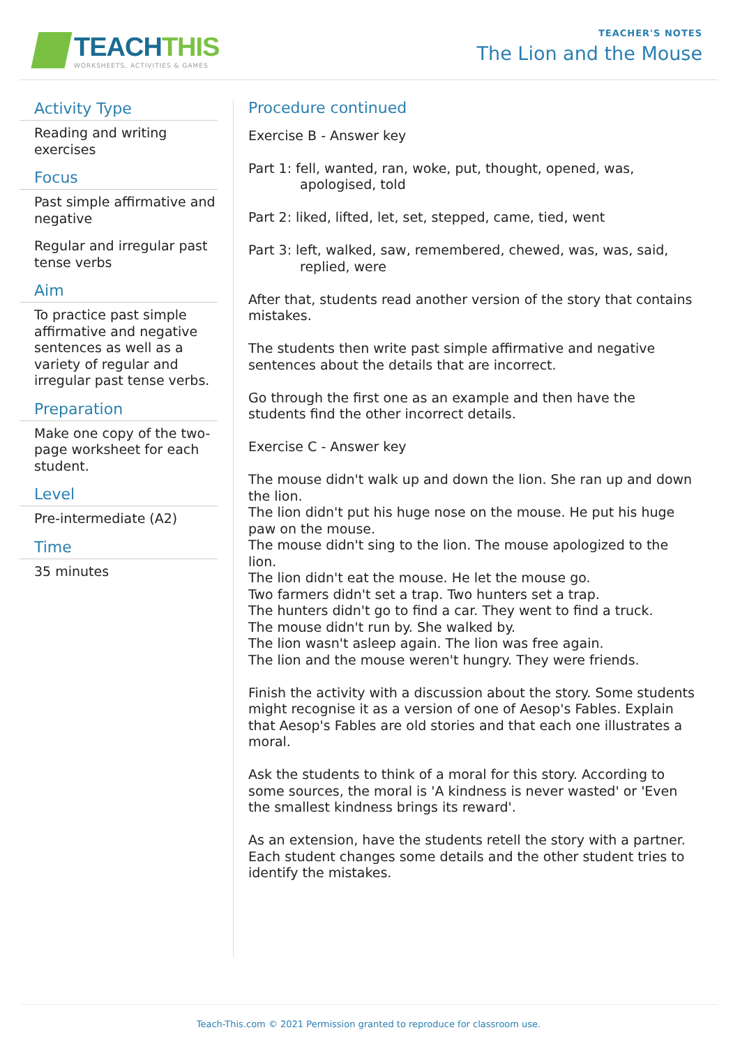TEACHTHIS
WORKSHEETS, ACTIVITIES & GAMES
TEACHER'S NOTES
The Lion and the Mouse
Activity Type
Reading and writing exercises
Focus
Past simple affirmative and negative
Regular and irregular past tense verbs
Aim
To practice past simple affirmative and negative sentences as well as a variety of regular and irregular past tense verbs.
Preparation
Make one copy of the two-page worksheet for each student.
Level
Pre-intermediate (A2)
Time
35 minutes
Procedure continued
Exercise B - Answer key
Part 1: fell, wanted, ran, woke, put, thought, opened, was, apologised, told
Part 2: liked, lifted, let, set, stepped, came, tied, went
Part 3: left, walked, saw, remembered, chewed, was, was, said, replied, were
After that, students read another version of the story that contains mistakes.
The students then write past simple affirmative and negative sentences about the details that are incorrect.
Go through the first one as an example and then have the students find the other incorrect details.
Exercise C - Answer key
The mouse didn't walk up and down the lion. She ran up and down the lion.
The lion didn't put his huge nose on the mouse. He put his huge paw on the mouse.
The mouse didn't sing to the lion. The mouse apologized to the lion.
The lion didn't eat the mouse. He let the mouse go.
Two farmers didn't set a trap. Two hunters set a trap.
The hunters didn't go to find a car. They went to find a truck.
The mouse didn't run by. She walked by.
The lion wasn't asleep again. The lion was free again.
The lion and the mouse weren't hungry. They were friends.
Finish the activity with a discussion about the story. Some students might recognise it as a version of one of Aesop's Fables. Explain that Aesop's Fables are old stories and that each one illustrates a moral.
Ask the students to think of a moral for this story. According to some sources, the moral is 'A kindness is never wasted' or 'Even the smallest kindness brings its reward'.
As an extension, have the students retell the story with a partner. Each student changes some details and the other student tries to identify the mistakes.
Teach-This.com © 2021 Permission granted to reproduce for classroom use.